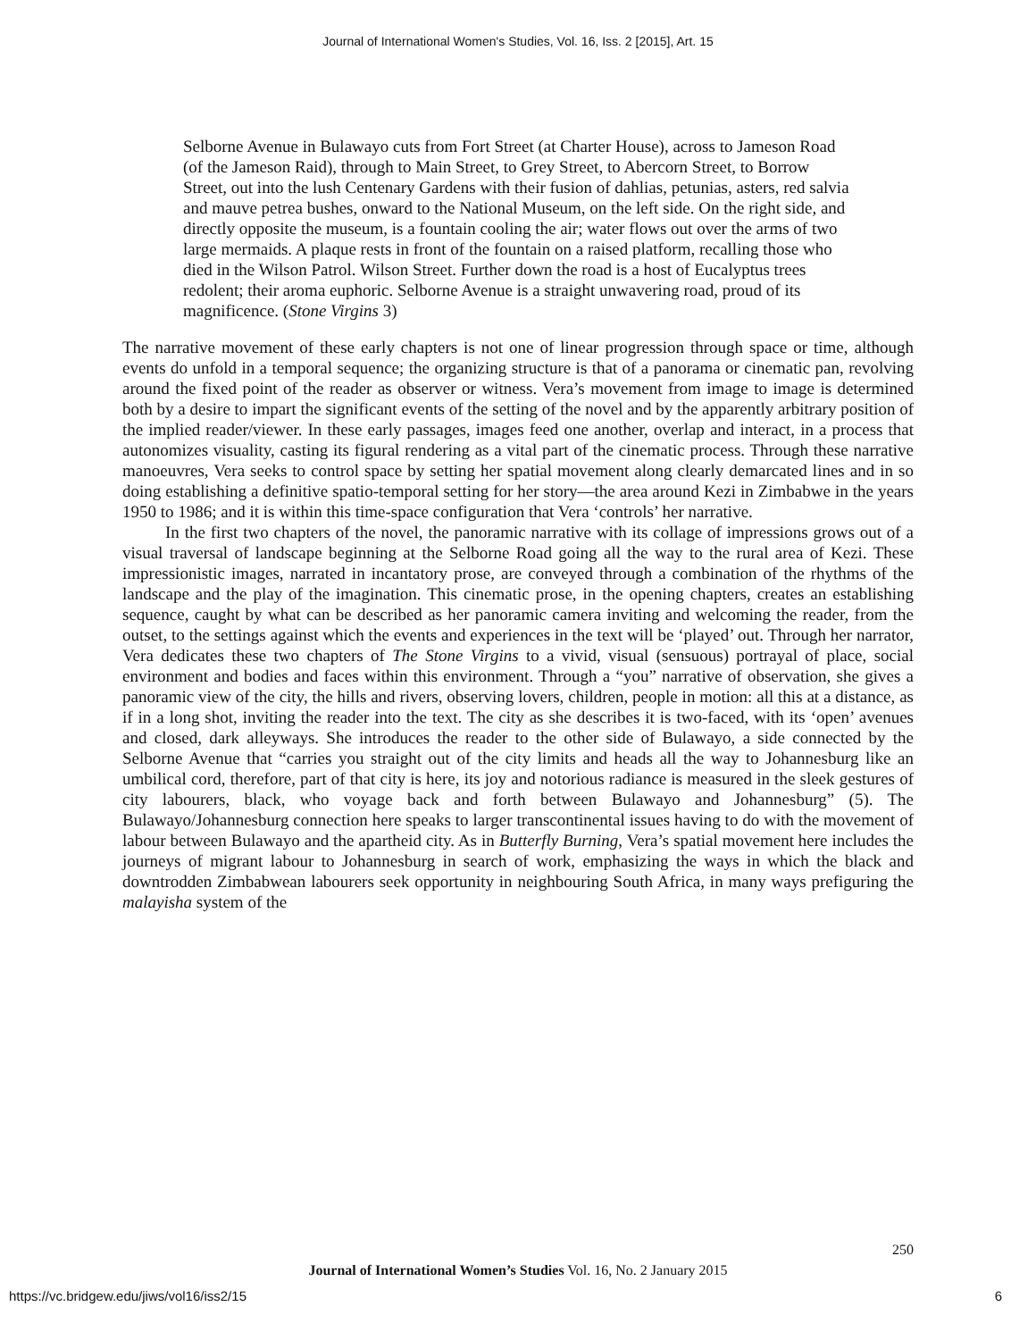Journal of International Women's Studies, Vol. 16, Iss. 2 [2015], Art. 15
Selborne Avenue in Bulawayo cuts from Fort Street (at Charter House), across to Jameson Road (of the Jameson Raid), through to Main Street, to Grey Street, to Abercorn Street, to Borrow Street, out into the lush Centenary Gardens with their fusion of dahlias, petunias, asters, red salvia and mauve petrea bushes, onward to the National Museum, on the left side. On the right side, and directly opposite the museum, is a fountain cooling the air; water flows out over the arms of two large mermaids. A plaque rests in front of the fountain on a raised platform, recalling those who died in the Wilson Patrol. Wilson Street. Further down the road is a host of Eucalyptus trees redolent; their aroma euphoric. Selborne Avenue is a straight unwavering road, proud of its magnificence. (Stone Virgins 3)
The narrative movement of these early chapters is not one of linear progression through space or time, although events do unfold in a temporal sequence; the organizing structure is that of a panorama or cinematic pan, revolving around the fixed point of the reader as observer or witness. Vera’s movement from image to image is determined both by a desire to impart the significant events of the setting of the novel and by the apparently arbitrary position of the implied reader/viewer. In these early passages, images feed one another, overlap and interact, in a process that autonomizes visuality, casting its figural rendering as a vital part of the cinematic process. Through these narrative manoeuvres, Vera seeks to control space by setting her spatial movement along clearly demarcated lines and in so doing establishing a definitive spatio-temporal setting for her story—the area around Kezi in Zimbabwe in the years 1950 to 1986; and it is within this time-space configuration that Vera ‘controls’ her narrative.
In the first two chapters of the novel, the panoramic narrative with its collage of impressions grows out of a visual traversal of landscape beginning at the Selborne Road going all the way to the rural area of Kezi. These impressionistic images, narrated in incantatory prose, are conveyed through a combination of the rhythms of the landscape and the play of the imagination. This cinematic prose, in the opening chapters, creates an establishing sequence, caught by what can be described as her panoramic camera inviting and welcoming the reader, from the outset, to the settings against which the events and experiences in the text will be ‘played’ out. Through her narrator, Vera dedicates these two chapters of The Stone Virgins to a vivid, visual (sensuous) portrayal of place, social environment and bodies and faces within this environment. Through a “you” narrative of observation, she gives a panoramic view of the city, the hills and rivers, observing lovers, children, people in motion: all this at a distance, as if in a long shot, inviting the reader into the text. The city as she describes it is two-faced, with its ‘open’ avenues and closed, dark alleyways. She introduces the reader to the other side of Bulawayo, a side connected by the Selborne Avenue that “carries you straight out of the city limits and heads all the way to Johannesburg like an umbilical cord, therefore, part of that city is here, its joy and notorious radiance is measured in the sleek gestures of city labourers, black, who voyage back and forth between Bulawayo and Johannesburg” (5). The Bulawayo/Johannesburg connection here speaks to larger transcontinental issues having to do with the movement of labour between Bulawayo and the apartheid city. As in Butterfly Burning, Vera’s spatial movement here includes the journeys of migrant labour to Johannesburg in search of work, emphasizing the ways in which the black and downtrodden Zimbabwean labourers seek opportunity in neighbouring South Africa, in many ways prefiguring the malayisha system of the
250
Journal of International Women’s Studies Vol. 16, No. 2 January 2015
https://vc.bridgew.edu/jiws/vol16/iss2/15
6